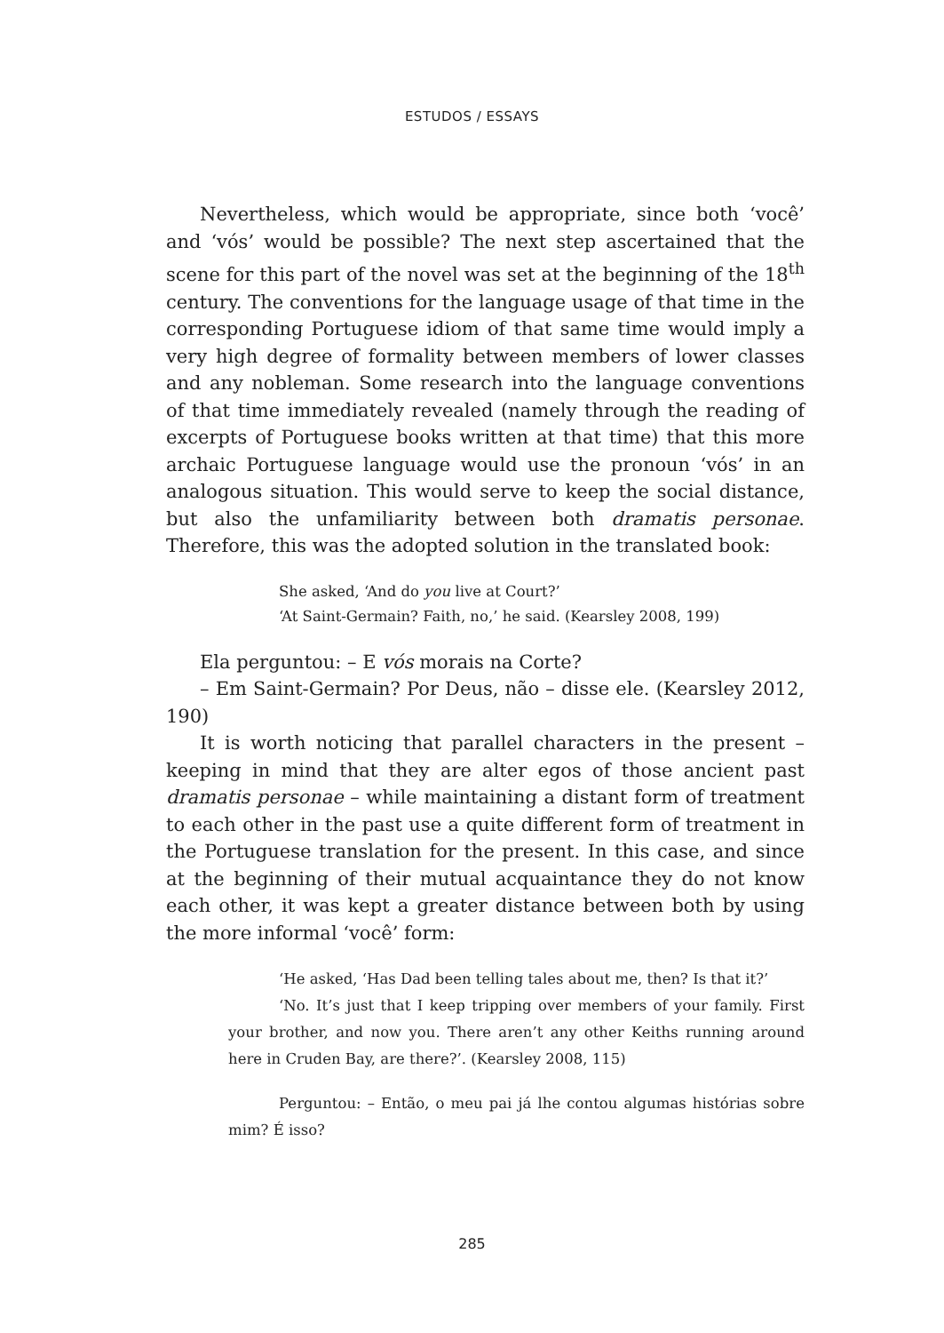ESTUDOS / ESSAYS
Nevertheless, which would be appropriate, since both ‘você’ and ‘vós’ would be possible? The next step ascertained that the scene for this part of the novel was set at the beginning of the 18<sup>th</sup> century. The conventions for the language usage of that time in the corresponding Portuguese idiom of that same time would imply a very high degree of formality between members of lower classes and any nobleman. Some research into the language conventions of that time immediately revealed (namely through the reading of excerpts of Portuguese books written at that time) that this more archaic Portuguese language would use the pronoun ‘vós’ in an analogous situation. This would serve to keep the social distance, but also the unfamiliarity between both dramatis personae. Therefore, this was the adopted solution in the translated book:
She asked, ‘And do you live at Court?’
‘At Saint-Germain? Faith, no,’ he said. (Kearsley 2008, 199)
Ela perguntou: – E vós morais na Corte?
– Em Saint-Germain? Por Deus, não – disse ele. (Kearsley 2012, 190)
It is worth noticing that parallel characters in the present – keeping in mind that they are alter egos of those ancient past dramatis personae – while maintaining a distant form of treatment to each other in the past use a quite different form of treatment in the Portuguese translation for the present. In this case, and since at the beginning of their mutual acquaintance they do not know each other, it was kept a greater distance between both by using the more informal ‘você’ form:
‘He asked, ‘Has Dad been telling tales about me, then? Is that it?’
‘No. It’s just that I keep tripping over members of your family. First your brother, and now you. There aren’t any other Keiths running around here in Cruden Bay, are there?’. (Kearsley 2008, 115)
Perguntou: – Então, o meu pai já lhe contou algumas histórias sobre mim? É isso?
285